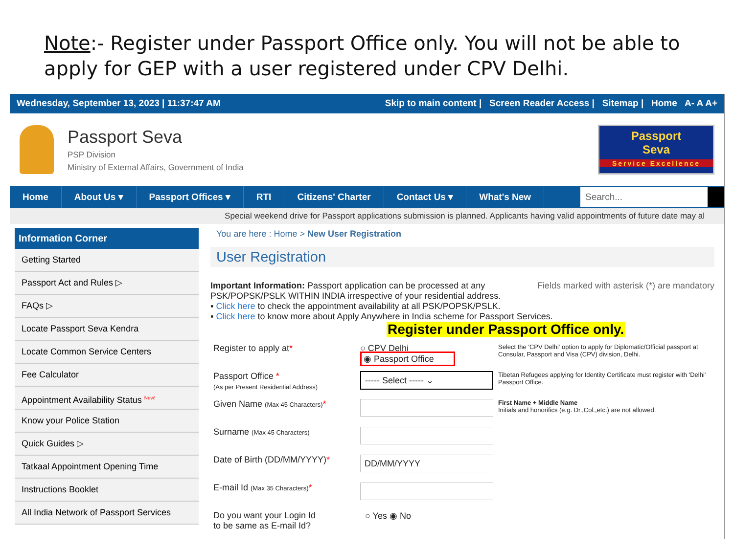Note:- Register under Passport Office only. You will not be able to apply for GEP with a user registered under CPV Delhi.
Wednesday, September 13, 2023 | 11:37:47 AM Skip to main content | Screen Reader Access | Sitemap | Home A- A A+
Passport Seva
PSP Division
Ministry of External Affairs, Government of India
Passport
Seva
Service Excellence
Home About Us ▾ Passport Offices ▾ RTI Citizens' Charter Contact Us ▾ What's New
Search...
Special weekend drive for Passport applications submission is planned. Applicants having valid appointments of future date may al
Information Corner
Getting Started
Passport Act and Rules ▷
FAQs ▷
Locate Passport Seva Kendra
Locate Common Service Centers
Fee Calculator
Appointment Availability Status <sup>New!</sup>
Know your Police Station
Quick Guides ▷
Tatkaal Appointment Opening Time
Instructions Booklet
All India Network of Passport Services
You are here : Home > New User Registration
User Registration
Important Information: Passport application can be processed at any Fields marked with asterisk (*) are mandatory
PSK/POPSK/PSLK WITHIN INDIA irrespective of your residential address.
▪ Click here to check the appointment availability at all PSK/POPSK/PSLK.
▪ Click here to know more about Apply Anywhere in India scheme for Passport Services.
Register under Passport Office only.
Register to apply at* ○ CPV Delhi
◉ Passport Office
Select the 'CPV Delhi' option to apply for Diplomatic/Official passport at Consular, Passport and Visa (CPV) division, Delhi.
Passport Office *
(As per Present Residential Address)
----- Select ----- ⌄
Tibetan Refugees applying for Identity Certificate must register with 'Delhi' Passport Office.
Given Name (Max 45 Characters)*
First Name + Middle Name
Initials and honorifics (e.g. Dr.,Col.,etc.) are not allowed.
Surname (Max 45 Characters)
Date of Birth (DD/MM/YYYY)*
DD/MM/YYYY
E-mail Id (Max 35 Characters)*
Do you want your Login Id
to be same as E-mail Id?
○ Yes ◉ No